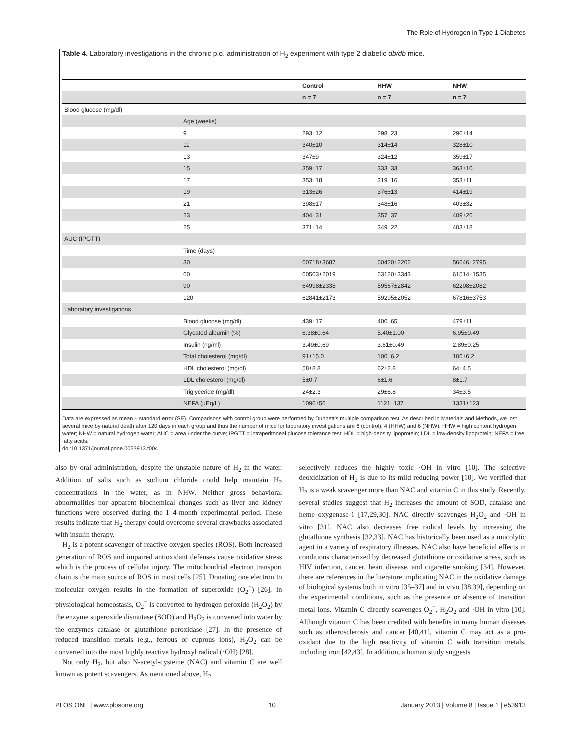The Role of Hydrogen in Type 1 Diabetes
Table 4. Laboratory investigations in the chronic p.o. administration of H<sub>2</sub> experiment with type 2 diabetic db/db mice.
| | | Control | HHW | NHW |
| --- | --- | --- | --- | --- |
| | | n = 7 | n = 7 | n = 7 |
| Blood glucose (mg/dl) | | | | |
| | Age (weeks) | | | |
| | 9 | 293±12 | 298±23 | 296±14 |
| | 11 | 340±10 | 314±14 | 328±10 |
| | 13 | 347±9 | 324±12 | 359±17 |
| | 15 | 359±17 | 333±33 | 363±10 |
| | 17 | 353±18 | 319±16 | 353±11 |
| | 19 | 313±26 | 376±13 | 414±19 |
| | 21 | 398±17 | 348±16 | 403±32 |
| | 23 | 404±31 | 357±37 | 409±26 |
| | 25 | 371±14 | 349±22 | 403±18 |
| AUC (IPGTT) | | | | |
| | Time (days) | | | |
| | 30 | 60718±3687 | 60420±2202 | 56646±2795 |
| | 60 | 60503±2019 | 63120±3343 | 61514±1535 |
| | 90 | 64998±2338 | 59567±2842 | 62208±2082 |
| | 120 | 62841±2173 | 59295±2052 | 67816±3753 |
| Laboratory investigations | | | | |
| | Blood glucose (mg/dl) | 439±17 | 400±65 | 479±11 |
| | Glycated albumin (%) | 6.38±0.64 | 5.40±1.00 | 6.95±0.49 |
| | Insulin (ng/ml) | 3.49±0.69 | 3.61±0.49 | 2.89±0.25 |
| | Total cholesterol (mg/dl) | 91±15.0 | 100±6.2 | 106±6.2 |
| | HDL cholesterol (mg/dl) | 58±8.8 | 62±2.8 | 64±4.5 |
| | LDL cholesterol (mg/dl) | 5±0.7 | 6±1.6 | 8±1.7 |
| | Triglyceride (mg/dl) | 24±2.3 | 29±8.8 | 34±3.5 |
| | NEFA (µEq/L) | 1096±56 | 1121±137 | 1331±123 |
Data are expressed as mean ± standard error (SE). Comparisons with control group were performed by Dunnett's multiple comparison test. As described in Materials and Methods, we lost several mice by natural death after 120 days in each group and thus the number of mice for laboratory investigations are 6 (control), 4 (HHW) and 6 (NHW). HHW = high content hydrogen water; NHW = natural hydrogen water; AUC = area under the curve; IPGTT = intraperitoneal glucose tolerance test; HDL = high-density lipoprotein; LDL = low-density lipoprotein; NEFA = free fatty acids.
doi:10.1371/journal.pone.0053913.t004
also by oral administration, despite the unstable nature of H<sub>2</sub> in the water. Addition of salts such as sodium chloride could help maintain H<sub>2</sub> concentrations in the water, as in NHW. Neither gross behavioral abnormalities nor apparent biochemical changes such as liver and kidney functions were observed during the 1–4-month experimental period. These results indicate that H<sub>2</sub> therapy could overcome several drawbacks associated with insulin therapy.
H<sub>2</sub> is a potent scavenger of reactive oxygen species (ROS). Both increased generation of ROS and impaired antioxidant defenses cause oxidative stress which is the process of cellular injury. The mitochondrial electron transport chain is the main source of ROS in most cells [25]. Donating one electron to molecular oxygen results in the formation of superoxide (O<sub>2</sub><sup>−</sup>) [26]. In physiological homeostasis, O<sub>2</sub><sup>−</sup> is converted to hydrogen peroxide (H<sub>2</sub>O<sub>2</sub>) by the enzyme superoxide dismutase (SOD) and H<sub>2</sub>O<sub>2</sub> is converted into water by the enzymes catalase or glutathione peroxidase [27]. In the presence of reduced transition metals (e.g., ferrous or cuprous ions), H<sub>2</sub>O<sub>2</sub> can be converted into the most highly reactive hydroxyl radical (·OH) [28].
Not only H<sub>2</sub>, but also N-acetyl-cysteine (NAC) and vitamin C are well known as potent scavengers. As mentioned above, H<sub>2</sub>
selectively reduces the highly toxic ·OH in vitro [10]. The selective deoxidization of H<sub>2</sub> is due to its mild reducing power [10]. We verified that H<sub>2</sub> is a weak scavenger more than NAC and vitamin C in this study. Recently, several studies suggest that H<sub>2</sub> increases the amount of SOD, catalase and heme oxygenase-1 [17,29,30]. NAC directly scavenges H<sub>2</sub>O<sub>2</sub> and ·OH in vitro [31]. NAC also decreases free radical levels by increasing the glutathione synthesis [32,33]. NAC has historically been used as a mucolytic agent in a variety of respiratory illnesses. NAC also have beneficial effects in conditions characterized by decreased glutathione or oxidative stress, such as HIV infection, cancer, heart disease, and cigarette smoking [34]. However, there are references in the literature implicating NAC in the oxidative damage of biological systems both in vitro [35–37] and in vivo [38,39], depending on the experimental conditions, such as the presence or absence of transition metal ions. Vitamin C directly scavenges O<sub>2</sub><sup>−</sup>, H<sub>2</sub>O<sub>2</sub> and ·OH in vitro [10]. Although vitamin C has been credited with benefits in many human diseases such as atherosclerosis and cancer [40,41], vitamin C may act as a pro-oxidant due to the high reactivity of vitamin C with transition metals, including iron [42,43]. In addition, a human study suggests
PLOS ONE | www.plosone.org 10 January 2013 | Volume 8 | Issue 1 | e53913